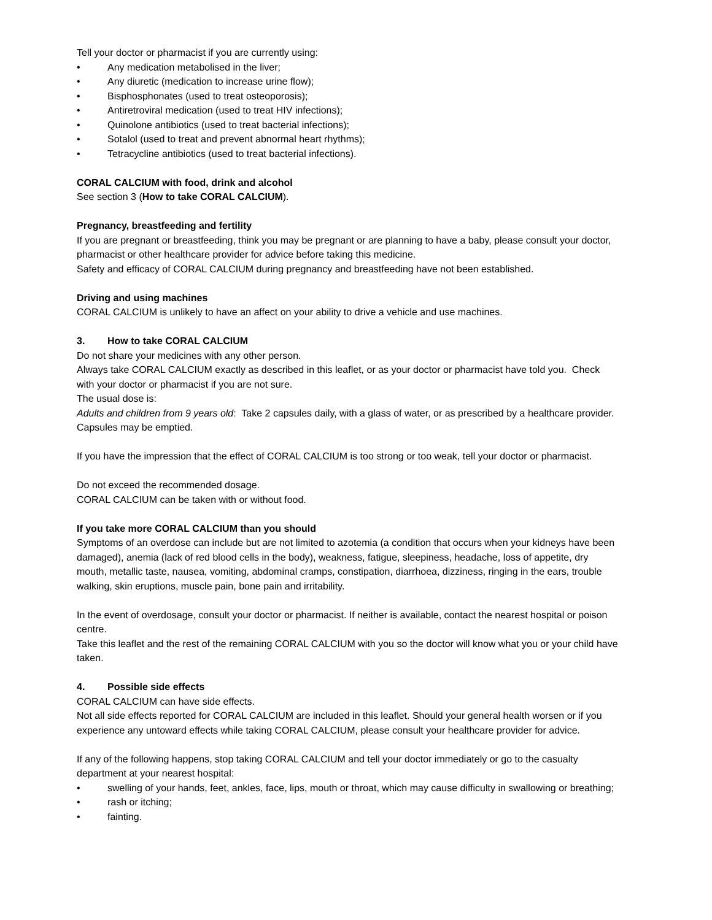Tell your doctor or pharmacist if you are currently using:
• Any medication metabolised in the liver;
• Any diuretic (medication to increase urine flow);
• Bisphosphonates (used to treat osteoporosis);
• Antiretroviral medication (used to treat HIV infections);
• Quinolone antibiotics (used to treat bacterial infections);
• Sotalol (used to treat and prevent abnormal heart rhythms);
• Tetracycline antibiotics (used to treat bacterial infections).
CORAL CALCIUM with food, drink and alcohol
See section 3 (How to take CORAL CALCIUM).
Pregnancy, breastfeeding and fertility
If you are pregnant or breastfeeding, think you may be pregnant or are planning to have a baby, please consult your doctor, pharmacist or other healthcare provider for advice before taking this medicine.
Safety and efficacy of CORAL CALCIUM during pregnancy and breastfeeding have not been established.
Driving and using machines
CORAL CALCIUM is unlikely to have an affect on your ability to drive a vehicle and use machines.
3. How to take CORAL CALCIUM
Do not share your medicines with any other person.
Always take CORAL CALCIUM exactly as described in this leaflet, or as your doctor or pharmacist have told you. Check with your doctor or pharmacist if you are not sure.
The usual dose is:
Adults and children from 9 years old: Take 2 capsules daily, with a glass of water, or as prescribed by a healthcare provider. Capsules may be emptied.
If you have the impression that the effect of CORAL CALCIUM is too strong or too weak, tell your doctor or pharmacist.
Do not exceed the recommended dosage.
CORAL CALCIUM can be taken with or without food.
If you take more CORAL CALCIUM than you should
Symptoms of an overdose can include but are not limited to azotemia (a condition that occurs when your kidneys have been damaged), anemia (lack of red blood cells in the body), weakness, fatigue, sleepiness, headache, loss of appetite, dry mouth, metallic taste, nausea, vomiting, abdominal cramps, constipation, diarrhoea, dizziness, ringing in the ears, trouble walking, skin eruptions, muscle pain, bone pain and irritability.
In the event of overdosage, consult your doctor or pharmacist. If neither is available, contact the nearest hospital or poison centre.
Take this leaflet and the rest of the remaining CORAL CALCIUM with you so the doctor will know what you or your child have taken.
4. Possible side effects
CORAL CALCIUM can have side effects.
Not all side effects reported for CORAL CALCIUM are included in this leaflet. Should your general health worsen or if you experience any untoward effects while taking CORAL CALCIUM, please consult your healthcare provider for advice.
If any of the following happens, stop taking CORAL CALCIUM and tell your doctor immediately or go to the casualty department at your nearest hospital:
• swelling of your hands, feet, ankles, face, lips, mouth or throat, which may cause difficulty in swallowing or breathing;
• rash or itching;
• fainting.